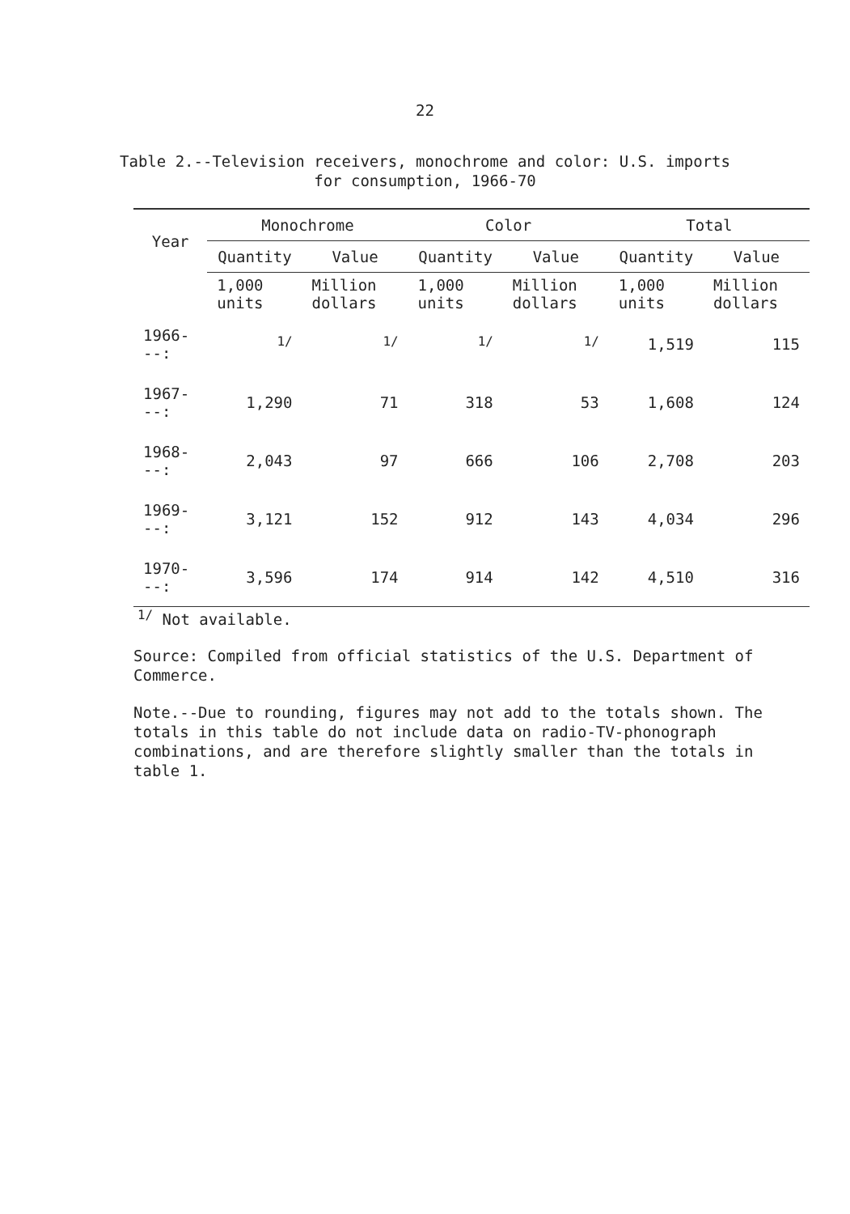22
Table 2.--Television receivers, monochrome and color: U.S. imports
for consumption, 1966-70
| Year | Monochrome | | Color | | Total | |
| --- | --- | --- | --- | --- | --- | --- |
| | Quantity | Value | Quantity | Value | Quantity | Value |
| | 1,000 units | Million dollars | 1,000 units | Million dollars | 1,000 units | Million dollars |
| 1966---: | <sup>1/</sup> | <sup>1/</sup> | <sup>1/</sup> | <sup>1/</sup> | 1,519 | 115 |
| 1967---: | 1,290 | 71 | 318 | 53 | 1,608 | 124 |
| 1968---: | 2,043 | 97 | 666 | 106 | 2,708 | 203 |
| 1969---: | 3,121 | 152 | 912 | 143 | 4,034 | 296 |
| 1970---: | 3,596 | 174 | 914 | 142 | 4,510 | 316 |
<sup>1/</sup> Not available.
Source: Compiled from official statistics of the U.S. Department of Commerce.
Note.--Due to rounding, figures may not add to the totals shown. The totals in this table do not include data on radio-TV-phonograph combinations, and are therefore slightly smaller than the totals in table 1.